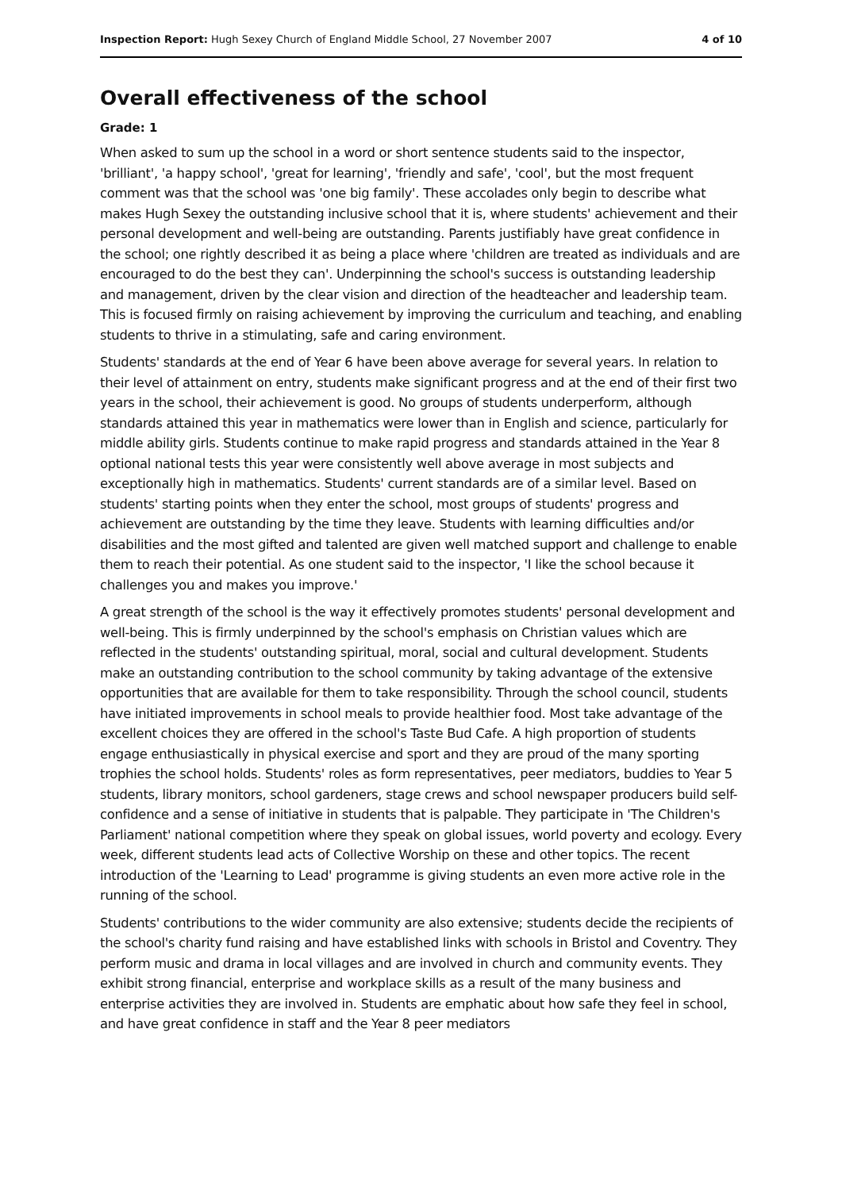Inspection Report: Hugh Sexey Church of England Middle School, 27 November 2007 4 of 10
Overall effectiveness of the school
Grade: 1
When asked to sum up the school in a word or short sentence students said to the inspector, 'brilliant', 'a happy school', 'great for learning', 'friendly and safe', 'cool', but the most frequent comment was that the school was 'one big family'. These accolades only begin to describe what makes Hugh Sexey the outstanding inclusive school that it is, where students' achievement and their personal development and well-being are outstanding. Parents justifiably have great confidence in the school; one rightly described it as being a place where 'children are treated as individuals and are encouraged to do the best they can'. Underpinning the school's success is outstanding leadership and management, driven by the clear vision and direction of the headteacher and leadership team. This is focused firmly on raising achievement by improving the curriculum and teaching, and enabling students to thrive in a stimulating, safe and caring environment.
Students' standards at the end of Year 6 have been above average for several years. In relation to their level of attainment on entry, students make significant progress and at the end of their first two years in the school, their achievement is good. No groups of students underperform, although standards attained this year in mathematics were lower than in English and science, particularly for middle ability girls. Students continue to make rapid progress and standards attained in the Year 8 optional national tests this year were consistently well above average in most subjects and exceptionally high in mathematics. Students' current standards are of a similar level. Based on students' starting points when they enter the school, most groups of students' progress and achievement are outstanding by the time they leave. Students with learning difficulties and/or disabilities and the most gifted and talented are given well matched support and challenge to enable them to reach their potential. As one student said to the inspector, 'I like the school because it challenges you and makes you improve.'
A great strength of the school is the way it effectively promotes students' personal development and well-being. This is firmly underpinned by the school's emphasis on Christian values which are reflected in the students' outstanding spiritual, moral, social and cultural development. Students make an outstanding contribution to the school community by taking advantage of the extensive opportunities that are available for them to take responsibility. Through the school council, students have initiated improvements in school meals to provide healthier food. Most take advantage of the excellent choices they are offered in the school's Taste Bud Cafe. A high proportion of students engage enthusiastically in physical exercise and sport and they are proud of the many sporting trophies the school holds. Students' roles as form representatives, peer mediators, buddies to Year 5 students, library monitors, school gardeners, stage crews and school newspaper producers build self-confidence and a sense of initiative in students that is palpable. They participate in 'The Children's Parliament' national competition where they speak on global issues, world poverty and ecology. Every week, different students lead acts of Collective Worship on these and other topics. The recent introduction of the 'Learning to Lead' programme is giving students an even more active role in the running of the school.
Students' contributions to the wider community are also extensive; students decide the recipients of the school's charity fund raising and have established links with schools in Bristol and Coventry. They perform music and drama in local villages and are involved in church and community events. They exhibit strong financial, enterprise and workplace skills as a result of the many business and enterprise activities they are involved in. Students are emphatic about how safe they feel in school, and have great confidence in staff and the Year 8 peer mediators